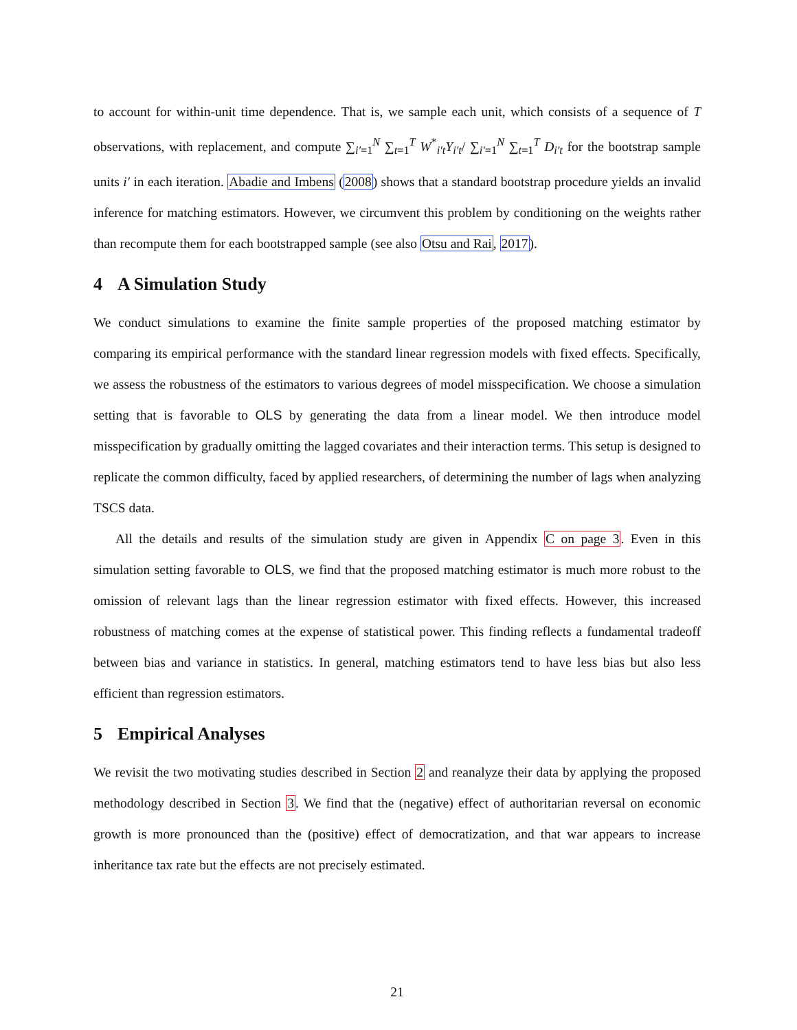to account for within-unit time dependence. That is, we sample each unit, which consists of a sequence of T observations, with replacement, and compute ∑<sub>i′=1</sub><sup>N</sup> ∑<sub>t=1</sub><sup>T</sup> W<sup>*</sup><sub>i′t</sub>Y<sub>i′t</sub>/ ∑<sub>i′=1</sub><sup>N</sup> ∑<sub>t=1</sub><sup>T</sup> D<sub>i′t</sub> for the bootstrap sample units i′ in each iteration. Abadie and Imbens (2008) shows that a standard bootstrap procedure yields an invalid inference for matching estimators. However, we circumvent this problem by conditioning on the weights rather than recompute them for each bootstrapped sample (see also Otsu and Rai, 2017).
4 A Simulation Study
We conduct simulations to examine the finite sample properties of the proposed matching estimator by comparing its empirical performance with the standard linear regression models with fixed effects. Specifically, we assess the robustness of the estimators to various degrees of model misspecification. We choose a simulation setting that is favorable to OLS by generating the data from a linear model. We then introduce model misspecification by gradually omitting the lagged covariates and their interaction terms. This setup is designed to replicate the common difficulty, faced by applied researchers, of determining the number of lags when analyzing TSCS data.
All the details and results of the simulation study are given in Appendix C on page 3. Even in this simulation setting favorable to OLS, we find that the proposed matching estimator is much more robust to the omission of relevant lags than the linear regression estimator with fixed effects. However, this increased robustness of matching comes at the expense of statistical power. This finding reflects a fundamental tradeoff between bias and variance in statistics. In general, matching estimators tend to have less bias but also less efficient than regression estimators.
5 Empirical Analyses
We revisit the two motivating studies described in Section 2 and reanalyze their data by applying the proposed methodology described in Section 3. We find that the (negative) effect of authoritarian reversal on economic growth is more pronounced than the (positive) effect of democratization, and that war appears to increase inheritance tax rate but the effects are not precisely estimated.
21